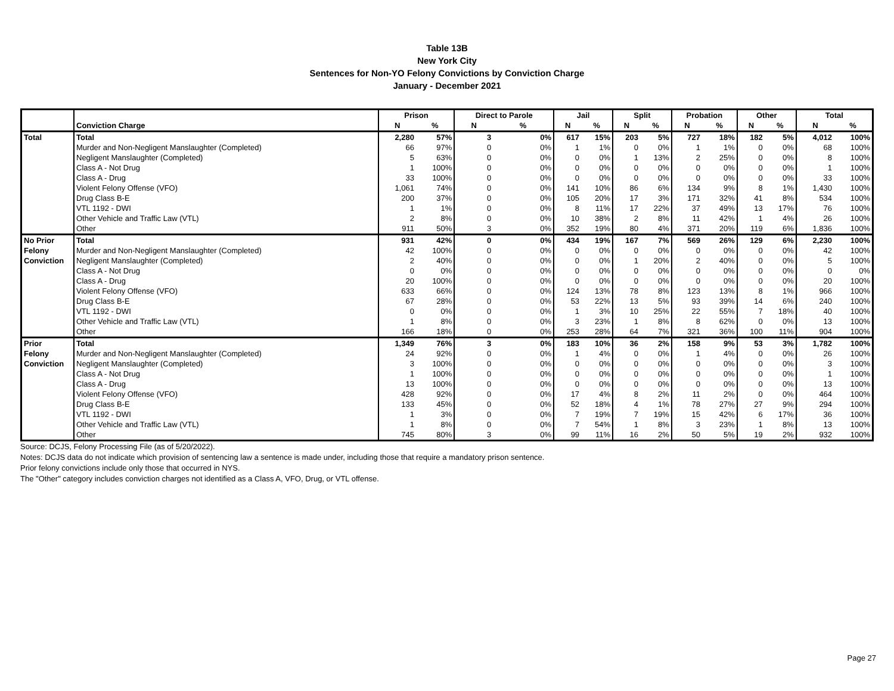Table 13B
New York City
Sentences for Non-YO Felony Convictions by Conviction Charge
January - December 2021
| | | Prison | | Direct to Parole | | Jail | | Split | | Probation | | Other | | Total | |
| --- | --- | --- | --- | --- | --- | --- | --- | --- | --- | --- | --- | --- | --- | --- | --- |
| | Conviction Charge | N | % | N | % | N | % | N | % | N | % | N | % | N | % |
| Total | Total | 2,280 | 57% | 3 | 0% | 617 | 15% | 203 | 5% | 727 | 18% | 182 | 5% | 4,012 | 100% |
| | Murder and Non-Negligent Manslaughter (Completed) | 66 | 97% | 0 | 0% | 1 | 1% | 0 | 0% | 1 | 1% | 0 | 0% | 68 | 100% |
| | Negligent Manslaughter (Completed) | 5 | 63% | 0 | 0% | 0 | 0% | 1 | 13% | 2 | 25% | 0 | 0% | 8 | 100% |
| | Class A - Not Drug | 1 | 100% | 0 | 0% | 0 | 0% | 0 | 0% | 0 | 0% | 0 | 0% | 1 | 100% |
| | Class A - Drug | 33 | 100% | 0 | 0% | 0 | 0% | 0 | 0% | 0 | 0% | 0 | 0% | 33 | 100% |
| | Violent Felony Offense (VFO) | 1,061 | 74% | 0 | 0% | 141 | 10% | 86 | 6% | 134 | 9% | 8 | 1% | 1,430 | 100% |
| | Drug Class B-E | 200 | 37% | 0 | 0% | 105 | 20% | 17 | 3% | 171 | 32% | 41 | 8% | 534 | 100% |
| | VTL 1192 - DWI | 1 | 1% | 0 | 0% | 8 | 11% | 17 | 22% | 37 | 49% | 13 | 17% | 76 | 100% |
| | Other Vehicle and Traffic Law (VTL) | 2 | 8% | 0 | 0% | 10 | 38% | 2 | 8% | 11 | 42% | 1 | 4% | 26 | 100% |
| | Other | 911 | 50% | 3 | 0% | 352 | 19% | 80 | 4% | 371 | 20% | 119 | 6% | 1,836 | 100% |
| No Prior | Total | 931 | 42% | 0 | 0% | 434 | 19% | 167 | 7% | 569 | 26% | 129 | 6% | 2,230 | 100% |
| Felony | Murder and Non-Negligent Manslaughter (Completed) | 42 | 100% | 0 | 0% | 0 | 0% | 0 | 0% | 0 | 0% | 0 | 0% | 42 | 100% |
| Conviction | Negligent Manslaughter (Completed) | 2 | 40% | 0 | 0% | 0 | 0% | 1 | 20% | 2 | 40% | 0 | 0% | 5 | 100% |
| | Class A - Not Drug | 0 | 0% | 0 | 0% | 0 | 0% | 0 | 0% | 0 | 0% | 0 | 0% | 0 | 0% |
| | Class A - Drug | 20 | 100% | 0 | 0% | 0 | 0% | 0 | 0% | 0 | 0% | 0 | 0% | 20 | 100% |
| | Violent Felony Offense (VFO) | 633 | 66% | 0 | 0% | 124 | 13% | 78 | 8% | 123 | 13% | 8 | 1% | 966 | 100% |
| | Drug Class B-E | 67 | 28% | 0 | 0% | 53 | 22% | 13 | 5% | 93 | 39% | 14 | 6% | 240 | 100% |
| | VTL 1192 - DWI | 0 | 0% | 0 | 0% | 1 | 3% | 10 | 25% | 22 | 55% | 7 | 18% | 40 | 100% |
| | Other Vehicle and Traffic Law (VTL) | 1 | 8% | 0 | 0% | 3 | 23% | 1 | 8% | 8 | 62% | 0 | 0% | 13 | 100% |
| | Other | 166 | 18% | 0 | 0% | 253 | 28% | 64 | 7% | 321 | 36% | 100 | 11% | 904 | 100% |
| Prior | Total | 1,349 | 76% | 3 | 0% | 183 | 10% | 36 | 2% | 158 | 9% | 53 | 3% | 1,782 | 100% |
| Felony | Murder and Non-Negligent Manslaughter (Completed) | 24 | 92% | 0 | 0% | 1 | 4% | 0 | 0% | 1 | 4% | 0 | 0% | 26 | 100% |
| Conviction | Negligent Manslaughter (Completed) | 3 | 100% | 0 | 0% | 0 | 0% | 0 | 0% | 0 | 0% | 0 | 0% | 3 | 100% |
| | Class A - Not Drug | 1 | 100% | 0 | 0% | 0 | 0% | 0 | 0% | 0 | 0% | 0 | 0% | 1 | 100% |
| | Class A - Drug | 13 | 100% | 0 | 0% | 0 | 0% | 0 | 0% | 0 | 0% | 0 | 0% | 13 | 100% |
| | Violent Felony Offense (VFO) | 428 | 92% | 0 | 0% | 17 | 4% | 8 | 2% | 11 | 2% | 0 | 0% | 464 | 100% |
| | Drug Class B-E | 133 | 45% | 0 | 0% | 52 | 18% | 4 | 1% | 78 | 27% | 27 | 9% | 294 | 100% |
| | VTL 1192 - DWI | 1 | 3% | 0 | 0% | 7 | 19% | 7 | 19% | 15 | 42% | 6 | 17% | 36 | 100% |
| | Other Vehicle and Traffic Law (VTL) | 1 | 8% | 0 | 0% | 7 | 54% | 1 | 8% | 3 | 23% | 1 | 8% | 13 | 100% |
| | Other | 745 | 80% | 3 | 0% | 99 | 11% | 16 | 2% | 50 | 5% | 19 | 2% | 932 | 100% |
Source: DCJS, Felony Processing File (as of 5/20/2022).
Notes: DCJS data do not indicate which provision of sentencing law a sentence is made under, including those that require a mandatory prison sentence.
Prior felony convictions include only those that occurred in NYS.
The "Other" category includes conviction charges not identified as a Class A, VFO, Drug, or VTL offense.
Page 27